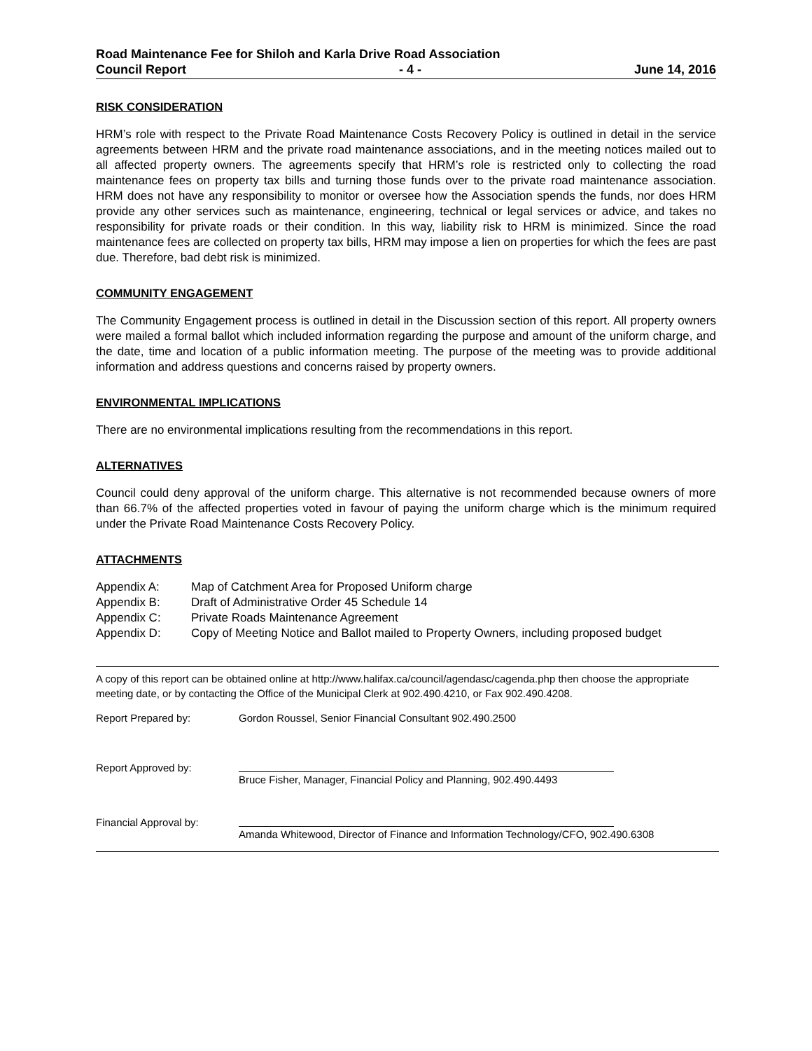Road Maintenance Fee for Shiloh and Karla Drive Road Association
Council Report - 4 - June 14, 2016
RISK CONSIDERATION
HRM’s role with respect to the Private Road Maintenance Costs Recovery Policy is outlined in detail in the service agreements between HRM and the private road maintenance associations, and in the meeting notices mailed out to all affected property owners. The agreements specify that HRM’s role is restricted only to collecting the road maintenance fees on property tax bills and turning those funds over to the private road maintenance association. HRM does not have any responsibility to monitor or oversee how the Association spends the funds, nor does HRM provide any other services such as maintenance, engineering, technical or legal services or advice, and takes no responsibility for private roads or their condition. In this way, liability risk to HRM is minimized. Since the road maintenance fees are collected on property tax bills, HRM may impose a lien on properties for which the fees are past due. Therefore, bad debt risk is minimized.
COMMUNITY ENGAGEMENT
The Community Engagement process is outlined in detail in the Discussion section of this report. All property owners were mailed a formal ballot which included information regarding the purpose and amount of the uniform charge, and the date, time and location of a public information meeting. The purpose of the meeting was to provide additional information and address questions and concerns raised by property owners.
ENVIRONMENTAL IMPLICATIONS
There are no environmental implications resulting from the recommendations in this report.
ALTERNATIVES
Council could deny approval of the uniform charge. This alternative is not recommended because owners of more than 66.7% of the affected properties voted in favour of paying the uniform charge which is the minimum required under the Private Road Maintenance Costs Recovery Policy.
ATTACHMENTS
Appendix A: Map of Catchment Area for Proposed Uniform charge
Appendix B: Draft of Administrative Order 45 Schedule 14
Appendix C: Private Roads Maintenance Agreement
Appendix D: Copy of Meeting Notice and Ballot mailed to Property Owners, including proposed budget
A copy of this report can be obtained online at http://www.halifax.ca/council/agendasc/cagenda.php then choose the appropriate meeting date, or by contacting the Office of the Municipal Clerk at 902.490.4210, or Fax 902.490.4208.
Report Prepared by: Gordon Roussel, Senior Financial Consultant 902.490.2500
Report Approved by: Bruce Fisher, Manager, Financial Policy and Planning, 902.490.4493
Financial Approval by: Amanda Whitewood, Director of Finance and Information Technology/CFO, 902.490.6308